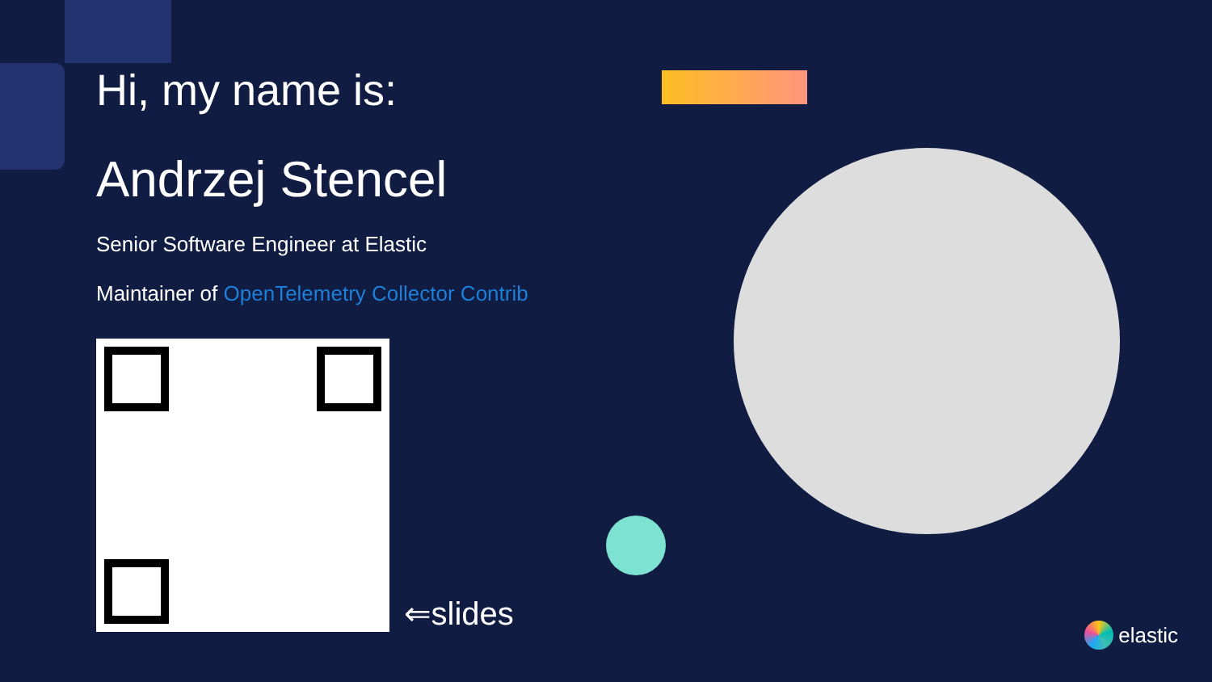Hi, my name is:
Andrzej Stencel
Senior Software Engineer at Elastic
Maintainer of OpenTelemetry Collector Contrib
⇐slides
elastic